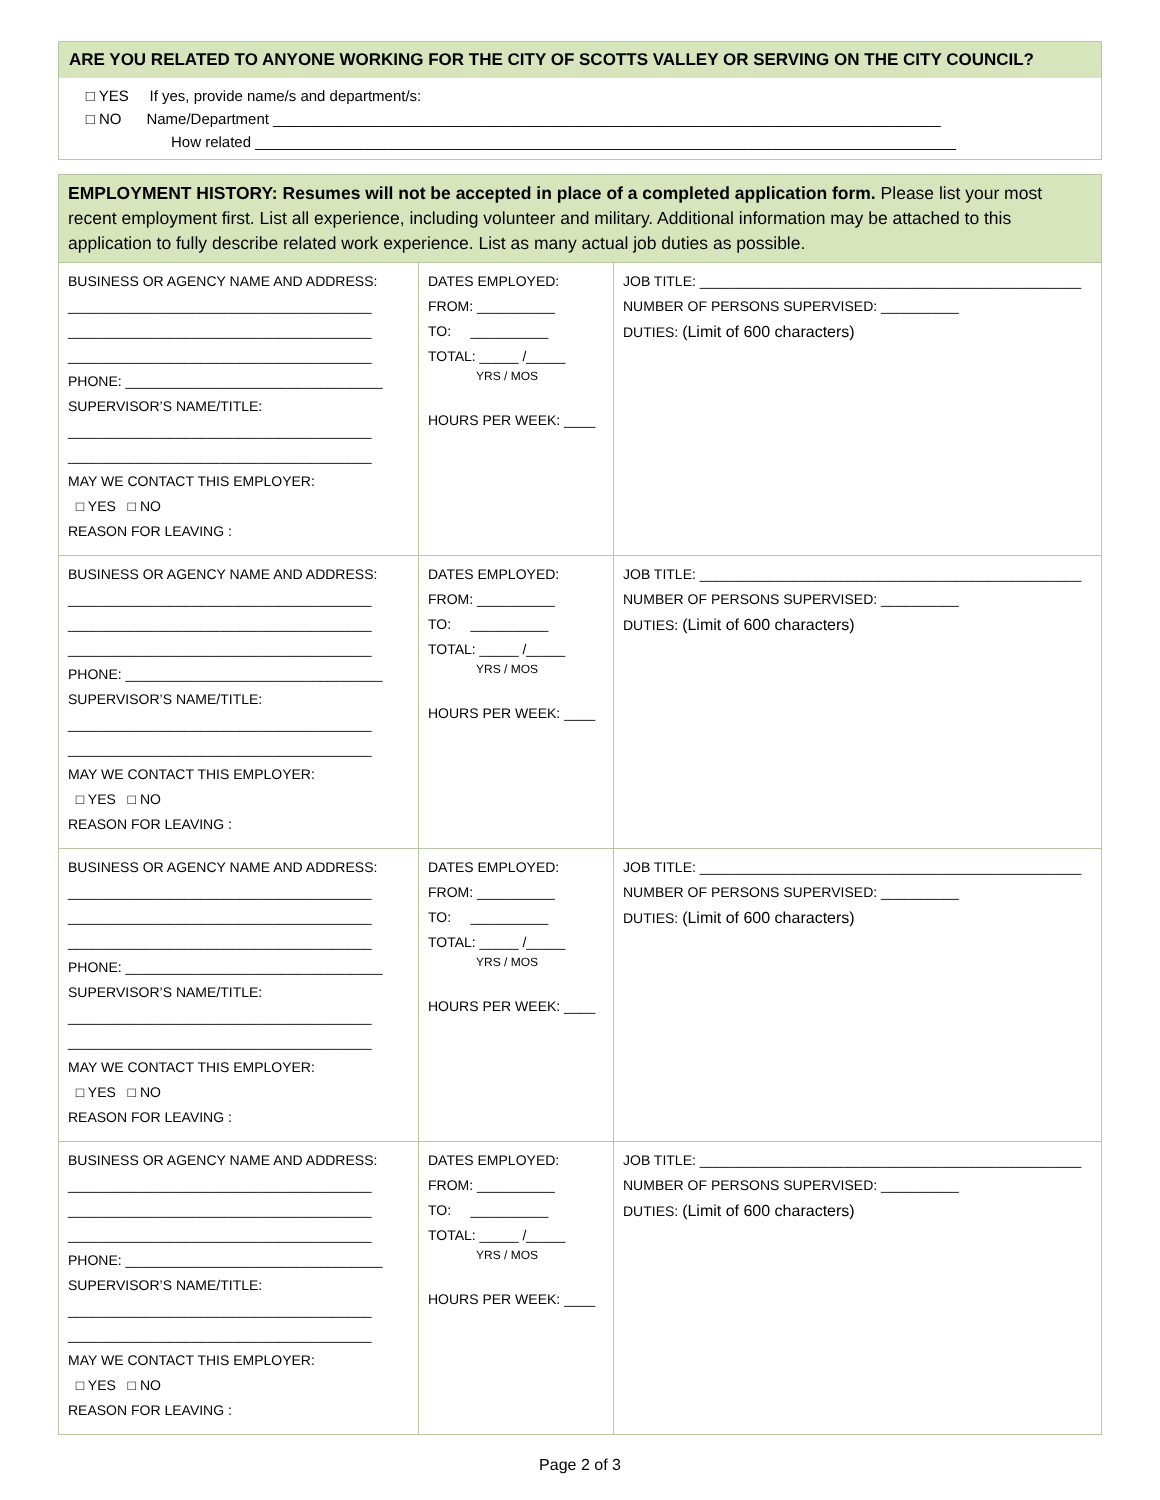ARE YOU RELATED TO ANYONE WORKING FOR THE CITY OF SCOTTS VALLEY OR SERVING ON THE CITY COUNCIL?
□ YES If yes, provide name/s and department/s:
□ NO Name/Department ________________________________________________________________________________
How related ____________________________________________________________________________________
EMPLOYMENT HISTORY: Resumes will not be accepted in place of a completed application form. Please list your most recent employment first. List all experience, including volunteer and military. Additional information may be attached to this application to fully describe related work experience. List as many actual job duties as possible.
| BUSINESS OR AGENCY NAME AND ADDRESS: _______________________________________ _______________________________________ _______________________________________ PHONE: _________________________________ SUPERVISOR’S NAME/TITLE: _______________________________________ _______________________________________ MAY WE CONTACT THIS EMPLOYER: □ YES □ NO REASON FOR LEAVING : | DATES EMPLOYED: FROM: __________ TO: __________ TOTAL: _____ /_____ YRS / MOS HOURS PER WEEK: ____ | JOB TITLE: _________________________________________________ NUMBER OF PERSONS SUPERVISED: __________ DUTIES: (Limit of 600 characters) |
| BUSINESS OR AGENCY NAME AND ADDRESS: _______________________________________ _______________________________________ _______________________________________ PHONE: _________________________________ SUPERVISOR’S NAME/TITLE: _______________________________________ _______________________________________ MAY WE CONTACT THIS EMPLOYER: □ YES □ NO REASON FOR LEAVING : | DATES EMPLOYED: FROM: __________ TO: __________ TOTAL: _____ /_____ YRS / MOS HOURS PER WEEK: ____ | JOB TITLE: _________________________________________________ NUMBER OF PERSONS SUPERVISED: __________ DUTIES: (Limit of 600 characters) |
| BUSINESS OR AGENCY NAME AND ADDRESS: _______________________________________ _______________________________________ _______________________________________ PHONE: _________________________________ SUPERVISOR’S NAME/TITLE: _______________________________________ _______________________________________ MAY WE CONTACT THIS EMPLOYER: □ YES □ NO REASON FOR LEAVING : | DATES EMPLOYED: FROM: __________ TO: __________ TOTAL: _____ /_____ YRS / MOS HOURS PER WEEK: ____ | JOB TITLE: _________________________________________________ NUMBER OF PERSONS SUPERVISED: __________ DUTIES: (Limit of 600 characters) |
| BUSINESS OR AGENCY NAME AND ADDRESS: _______________________________________ _______________________________________ _______________________________________ PHONE: _________________________________ SUPERVISOR’S NAME/TITLE: _______________________________________ _______________________________________ MAY WE CONTACT THIS EMPLOYER: □ YES □ NO REASON FOR LEAVING : | DATES EMPLOYED: FROM: __________ TO: __________ TOTAL: _____ /_____ YRS / MOS HOURS PER WEEK: ____ | JOB TITLE: _________________________________________________ NUMBER OF PERSONS SUPERVISED: __________ DUTIES: (Limit of 600 characters) |
Page 2 of 3